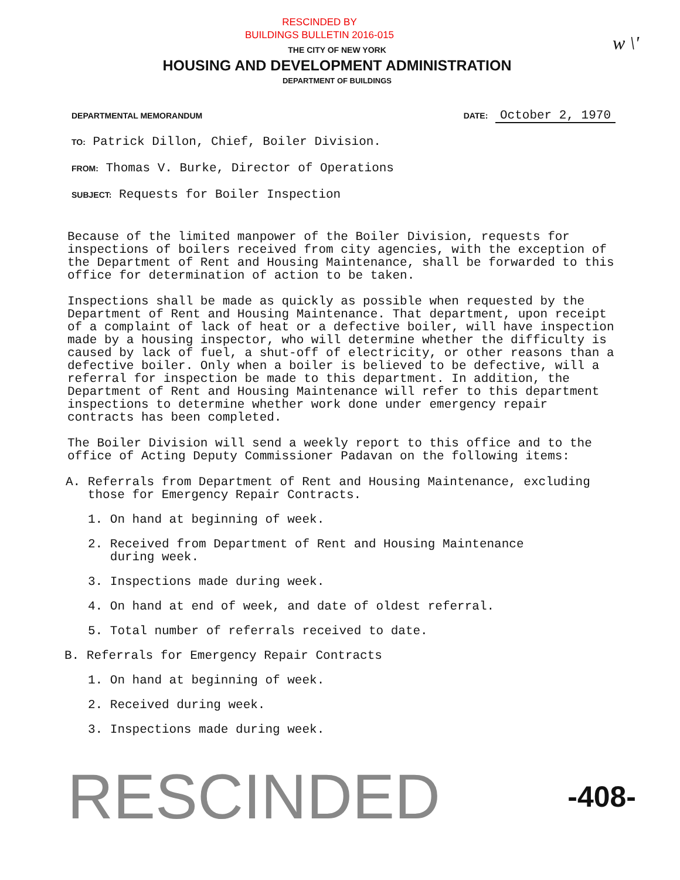RESCINDED BY
BUILDINGS BULLETIN 2016-015
w \'
THE CITY OF NEW YORK
HOUSING AND DEVELOPMENT ADMINISTRATION
DEPARTMENT OF BUILDINGS
DEPARTMENTAL MEMORANDUM DATE: October 2, 1970
TO: Patrick Dillon, Chief, Boiler Division.
FROM: Thomas V. Burke, Director of Operations
SUBJECT: Requests for Boiler Inspection
Because of the limited manpower of the Boiler Division, requests for inspections of boilers received from city agencies, with the exception of the Department of Rent and Housing Maintenance, shall be forwarded to this office for determination of action to be taken.
Inspections shall be made as quickly as possible when requested by the Department of Rent and Housing Maintenance. That department, upon receipt of a complaint of lack of heat or a defective boiler, will have inspection made by a housing inspector, who will determine whether the difficulty is caused by lack of fuel, a shut-off of electricity, or other reasons than a defective boiler. Only when a boiler is believed to be defective, will a referral for inspection be made to this department. In addition, the Department of Rent and Housing Maintenance will refer to this department inspections to determine whether work done under emergency repair contracts has been completed.
The Boiler Division will send a weekly report to this office and to the office of Acting Deputy Commissioner Padavan on the following items:
A. Referrals from Department of Rent and Housing Maintenance, excluding
those for Emergency Repair Contracts.
1. On hand at beginning of week.
2. Received from Department of Rent and Housing Maintenance
during week.
3. Inspections made during week.
4. On hand at end of week, and date of oldest referral.
5. Total number of referrals received to date.
B. Referrals for Emergency Repair Contracts
1. On hand at beginning of week.
2. Received during week.
3. Inspections made during week.
RESCINDED -408-